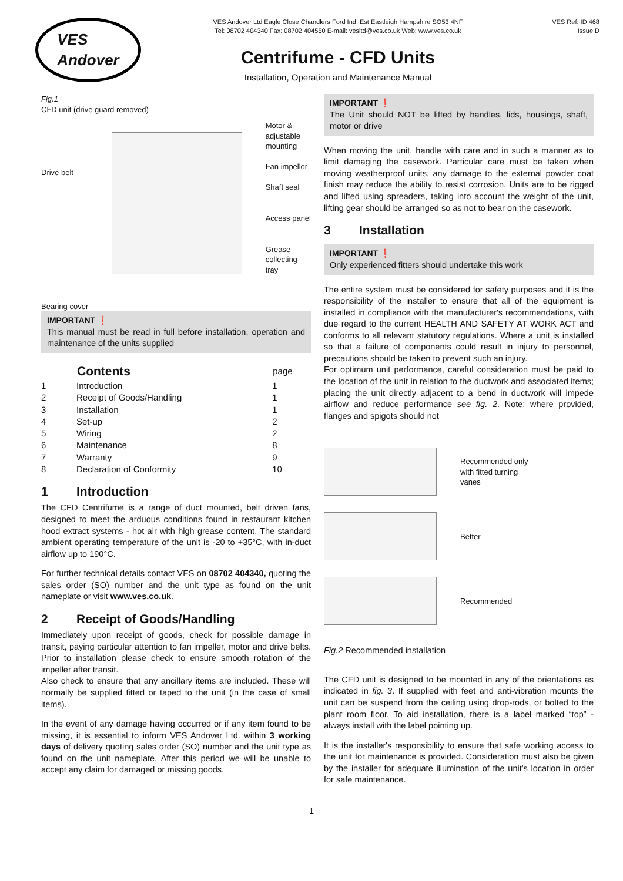VES
Andover
VES Andover Ltd Eagle Close Chandlers Ford Ind. Est Eastleigh Hampshire SO53 4NF
Tel: 08702 404340 Fax: 08702 404550 E-mail: vesltd@ves.co.uk Web: www.ves.co.uk
Centrifume - CFD Units
Installation, Operation and Maintenance Manual
VES Ref: ID 468
Issue D
Fig.1
CFD unit (drive guard removed)
Drive belt
Bearing cover
Motor &
adjustable
mounting
Fan impellor
Shaft seal
Access panel
Grease
collecting
tray
IMPORTANT ❗
This manual must be read in full before installation, operation and maintenance of the units supplied
| | Contents | page |
| --- | --- | --- |
| 1 | Introduction | 1 |
| 2 | Receipt of Goods/Handling | 1 |
| 3 | Installation | 1 |
| 4 | Set-up | 2 |
| 5 | Wiring | 2 |
| 6 | Maintenance | 8 |
| 7 | Warranty | 9 |
| 8 | Declaration of Conformity | 10 |
1 Introduction
The CFD Centrifume is a range of duct mounted, belt driven fans, designed to meet the arduous conditions found in restaurant kitchen hood extract systems - hot air with high grease content. The standard ambient operating temperature of the unit is -20 to +35°C, with in-duct airflow up to 190°C.
For further technical details contact VES on 08702 404340, quoting the sales order (SO) number and the unit type as found on the unit nameplate or visit www.ves.co.uk.
2 Receipt of Goods/Handling
Immediately upon receipt of goods, check for possible damage in transit, paying particular attention to fan impeller, motor and drive belts. Prior to installation please check to ensure smooth rotation of the impeller after transit.
Also check to ensure that any ancillary items are included. These will normally be supplied fitted or taped to the unit (in the case of small items).
In the event of any damage having occurred or if any item found to be missing, it is essential to inform VES Andover Ltd. within 3 working days of delivery quoting sales order (SO) number and the unit type as found on the unit nameplate. After this period we will be unable to accept any claim for damaged or missing goods.
IMPORTANT ❗
The Unit should NOT be lifted by handles, lids, housings, shaft, motor or drive
When moving the unit, handle with care and in such a manner as to limit damaging the casework. Particular care must be taken when moving weatherproof units, any damage to the external powder coat finish may reduce the ability to resist corrosion. Units are to be rigged and lifted using spreaders, taking into account the weight of the unit, lifting gear should be arranged so as not to bear on the casework.
3 Installation
IMPORTANT ❗
Only experienced fitters should undertake this work
The entire system must be considered for safety purposes and it is the responsibility of the installer to ensure that all of the equipment is installed in compliance with the manufacturer's recommendations, with due regard to the current HEALTH AND SAFETY AT WORK ACT and conforms to all relevant statutory regulations. Where a unit is installed so that a failure of components could result in injury to personnel, precautions should be taken to prevent such an injury.
For optimum unit performance, careful consideration must be paid to the location of the unit in relation to the ductwork and associated items; placing the unit directly adjacent to a bend in ductwork will impede airflow and reduce performance see fig. 2. Note: where provided, flanges and spigots should not
Recommended only
with fitted turning
vanes
Better
Recommended
Fig.2 Recommended installation
The CFD unit is designed to be mounted in any of the orientations as indicated in fig. 3. If supplied with feet and anti-vibration mounts the unit can be suspend from the ceiling using drop-rods, or bolted to the plant room floor. To aid installation, there is a label marked “top” - always install with the label pointing up.
It is the installer's responsibility to ensure that safe working access to the unit for maintenance is provided. Consideration must also be given by the installer for adequate illumination of the unit's location in order for safe maintenance.
1